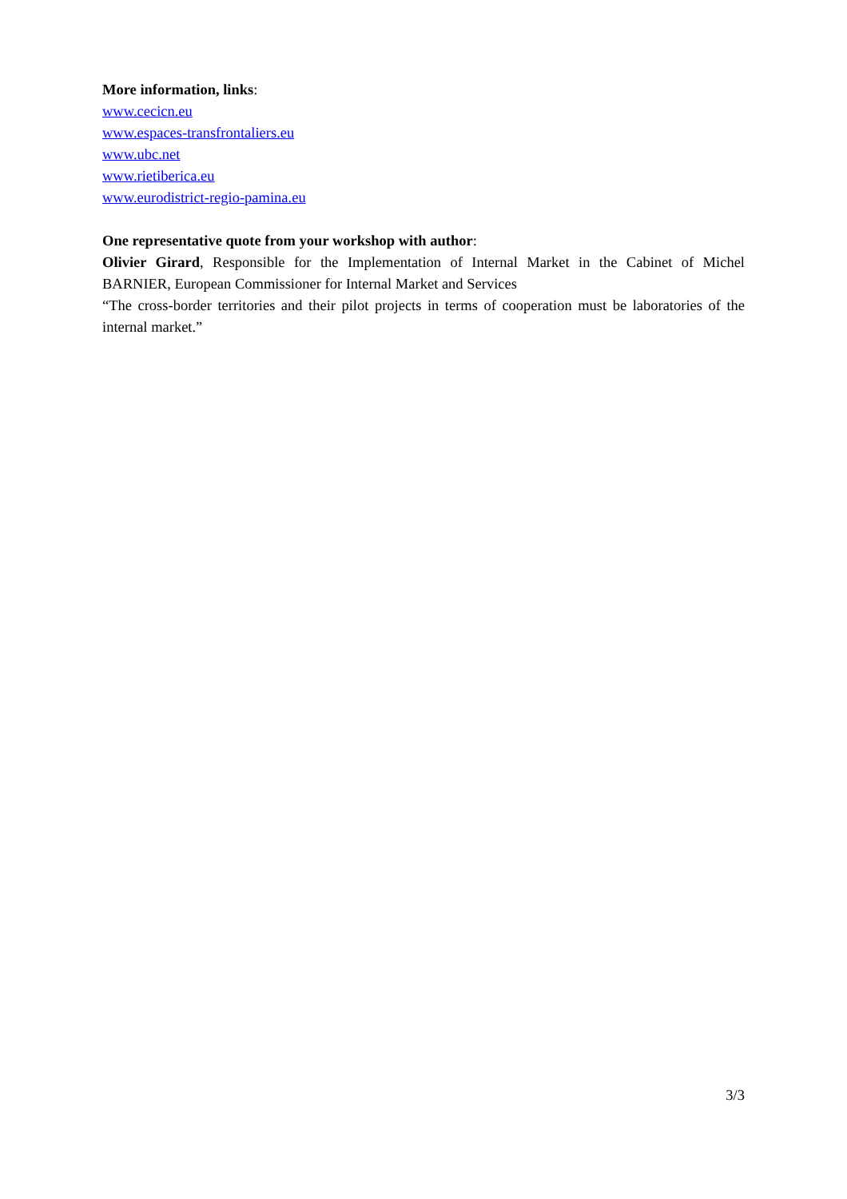More information, links:
www.cecicn.eu
www.espaces-transfrontaliers.eu
www.ubc.net
www.rietiberica.eu
www.eurodistrict-regio-pamina.eu
One representative quote from your workshop with author:
Olivier Girard, Responsible for the Implementation of Internal Market in the Cabinet of Michel BARNIER, European Commissioner for Internal Market and Services
“The cross-border territories and their pilot projects in terms of cooperation must be laboratories of the internal market.”
3/3